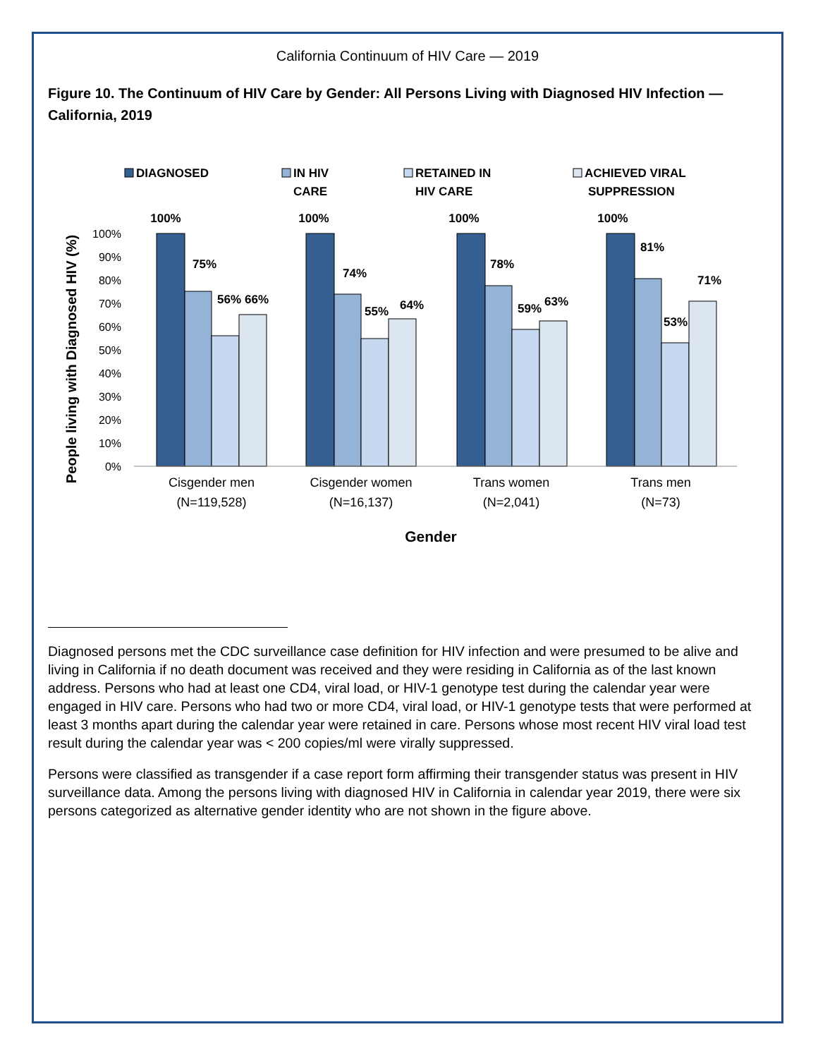California Continuum of HIV Care — 2019
Figure 10. The Continuum of HIV Care by Gender: All Persons Living with Diagnosed HIV Infection — California, 2019
DIAGNOSED
IN HIV
CARE
RETAINED IN
HIV CARE
ACHIEVED VIRAL
SUPPRESSION
0%
10%
20%
30%
40%
50%
60%
70%
80%
90%
100%
People living with Diagnosed HIV (%)
100%
75%
56%
66%
100%
74%
55%
64%
100%
78%
59%
63%
100%
81%
53%
71%
Cisgender men
(N=119,528)
Cisgender women
(N=16,137)
Trans women
(N=2,041)
Trans men
(N=73)
Gender
Diagnosed persons met the CDC surveillance case definition for HIV infection and were presumed to be alive and living in California if no death document was received and they were residing in California as of the last known address. Persons who had at least one CD4, viral load, or HIV-1 genotype test during the calendar year were engaged in HIV care. Persons who had two or more CD4, viral load, or HIV-1 genotype tests that were performed at least 3 months apart during the calendar year were retained in care. Persons whose most recent HIV viral load test result during the calendar year was < 200 copies/ml were virally suppressed.
Persons were classified as transgender if a case report form affirming their transgender status was present in HIV surveillance data. Among the persons living with diagnosed HIV in California in calendar year 2019, there were six persons categorized as alternative gender identity who are not shown in the figure above.